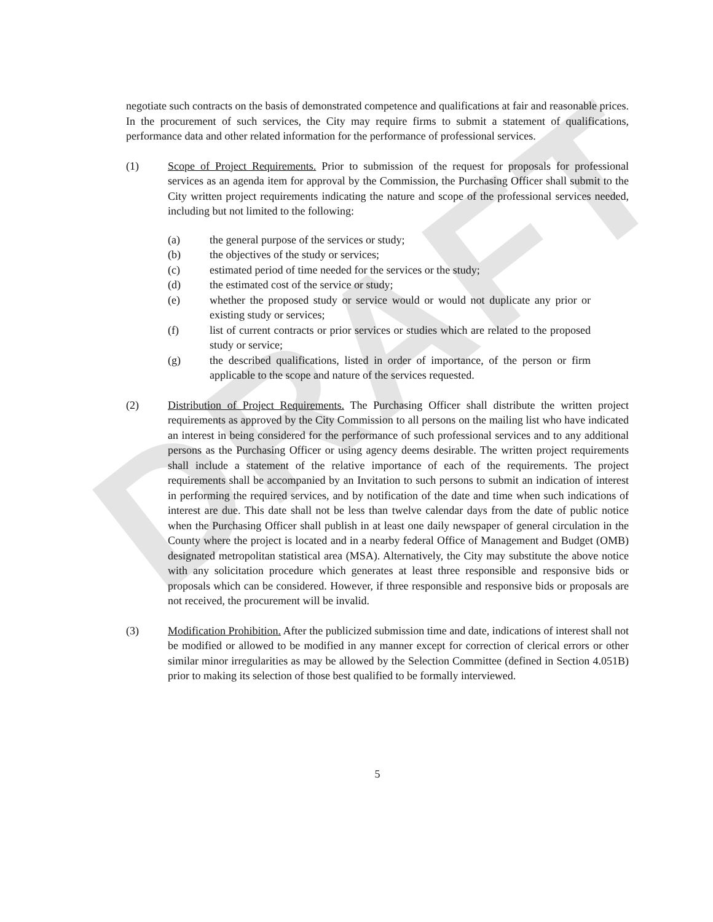DRAFT
negotiate such contracts on the basis of demonstrated competence and qualifications at fair and reasonable prices. In the procurement of such services, the City may require firms to submit a statement of qualifications, performance data and other related information for the performance of professional services.
(1) Scope of Project Requirements. Prior to submission of the request for proposals for professional services as an agenda item for approval by the Commission, the Purchasing Officer shall submit to the City written project requirements indicating the nature and scope of the professional services needed, including but not limited to the following:
(a) the general purpose of the services or study;
(b) the objectives of the study or services;
(c) estimated period of time needed for the services or the study;
(d) the estimated cost of the service or study;
(e) whether the proposed study or service would or would not duplicate any prior or existing study or services;
(f) list of current contracts or prior services or studies which are related to the proposed study or service;
(g) the described qualifications, listed in order of importance, of the person or firm applicable to the scope and nature of the services requested.
(2) Distribution of Project Requirements. The Purchasing Officer shall distribute the written project requirements as approved by the City Commission to all persons on the mailing list who have indicated an interest in being considered for the performance of such professional services and to any additional persons as the Purchasing Officer or using agency deems desirable. The written project requirements shall include a statement of the relative importance of each of the requirements. The project requirements shall be accompanied by an Invitation to such persons to submit an indication of interest in performing the required services, and by notification of the date and time when such indications of interest are due. This date shall not be less than twelve calendar days from the date of public notice when the Purchasing Officer shall publish in at least one daily newspaper of general circulation in the County where the project is located and in a nearby federal Office of Management and Budget (OMB) designated metropolitan statistical area (MSA). Alternatively, the City may substitute the above notice with any solicitation procedure which generates at least three responsible and responsive bids or proposals which can be considered. However, if three responsible and responsive bids or proposals are not received, the procurement will be invalid.
(3) Modification Prohibition. After the publicized submission time and date, indications of interest shall not be modified or allowed to be modified in any manner except for correction of clerical errors or other similar minor irregularities as may be allowed by the Selection Committee (defined in Section 4.051B) prior to making its selection of those best qualified to be formally interviewed.
5